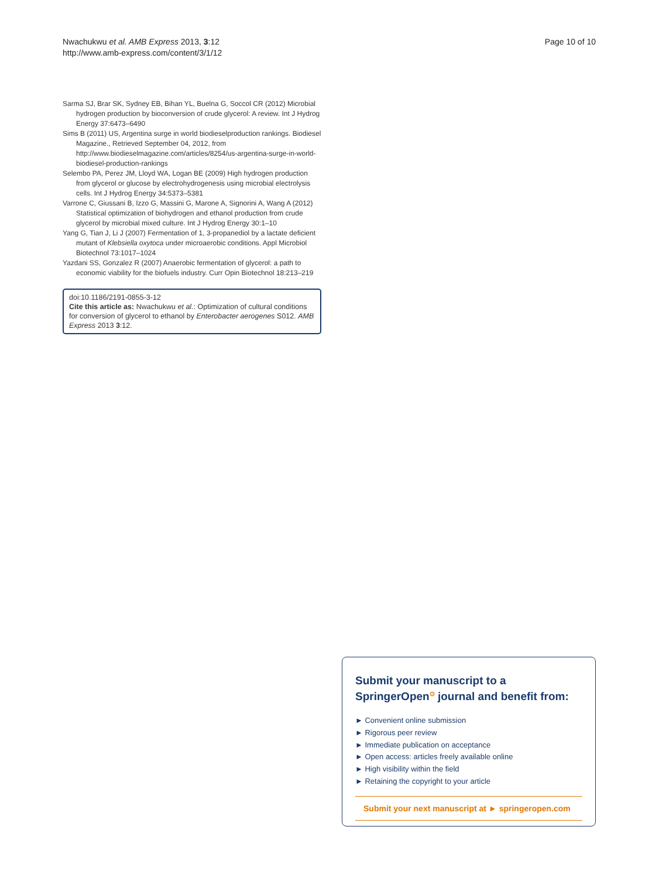Nwachukwu et al. AMB Express 2013, 3:12
http://www.amb-express.com/content/3/1/12
Page 10 of 10
Sarma SJ, Brar SK, Sydney EB, Bihan YL, Buelna G, Soccol CR (2012) Microbial hydrogen production by bioconversion of crude glycerol: A review. Int J Hydrog Energy 37:6473–6490
Sims B (2011) US, Argentina surge in world biodieselproduction rankings. Biodiesel Magazine., Retrieved September 04, 2012, from http://www.biodieselmagazine.com/articles/8254/us-argentina-surge-in-world-biodiesel-production-rankings
Selembo PA, Perez JM, Lloyd WA, Logan BE (2009) High hydrogen production from glycerol or glucose by electrohydrogenesis using microbial electrolysis cells. Int J Hydrog Energy 34:5373–5381
Varrone C, Giussani B, Izzo G, Massini G, Marone A, Signorini A, Wang A (2012) Statistical optimization of biohydrogen and ethanol production from crude glycerol by microbial mixed culture. Int J Hydrog Energy 30:1–10
Yang G, Tian J, Li J (2007) Fermentation of 1, 3-propanediol by a lactate deficient mutant of Klebsiella oxytoca under microaerobic conditions. Appl Microbiol Biotechnol 73:1017–1024
Yazdani SS, Gonzalez R (2007) Anaerobic fermentation of glycerol: a path to economic viability for the biofuels industry. Curr Opin Biotechnol 18:213–219
doi:10.1186/2191-0855-3-12
Cite this article as: Nwachukwu et al.: Optimization of cultural conditions for conversion of glycerol to ethanol by Enterobacter aerogenes S012. AMB Express 2013 3:12.
Submit your manuscript to a SpringerOpen<sup>⊙</sup> journal and benefit from:
► Convenient online submission
► Rigorous peer review
► Immediate publication on acceptance
► Open access: articles freely available online
► High visibility within the field
► Retaining the copyright to your article
Submit your next manuscript at ► springeropen.com